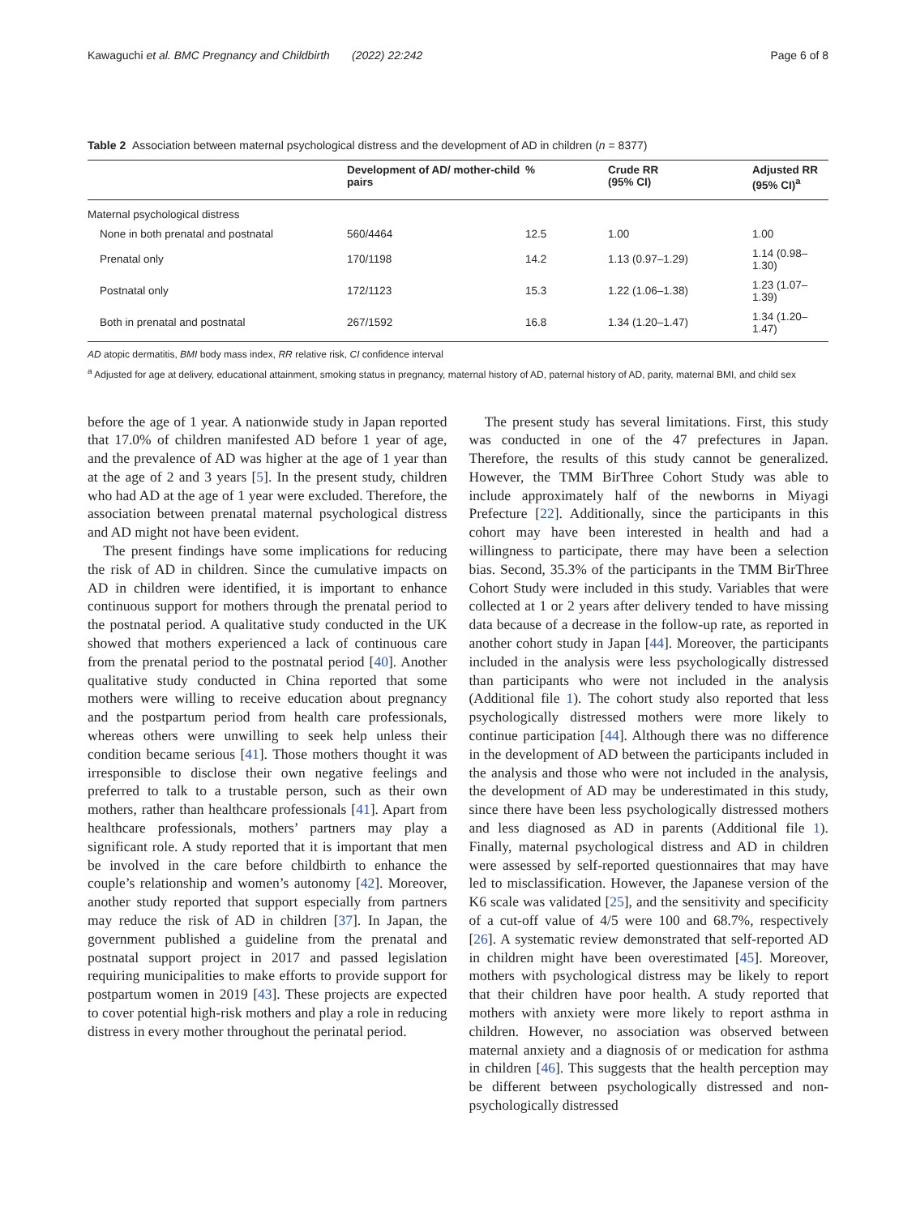Kawaguchi et al. BMC Pregnancy and Childbirth (2022) 22:242 Page 6 of 8
Table 2 Association between maternal psychological distress and the development of AD in children (n = 8377)
| | Development of AD/ mother-child pairs | % | Crude RR (95% CI) | Adjusted RR (95% CI)<sup>a</sup> |
| --- | --- | --- | --- | --- |
| Maternal psychological distress | | | | |
| None in both prenatal and postnatal | 560/4464 | 12.5 | 1.00 | 1.00 |
| Prenatal only | 170/1198 | 14.2 | 1.13 (0.97–1.29) | 1.14 (0.98–1.30) |
| Postnatal only | 172/1123 | 15.3 | 1.22 (1.06–1.38) | 1.23 (1.07–1.39) |
| Both in prenatal and postnatal | 267/1592 | 16.8 | 1.34 (1.20–1.47) | 1.34 (1.20–1.47) |
AD atopic dermatitis, BMI body mass index, RR relative risk, CI confidence interval
<sup>a</sup> Adjusted for age at delivery, educational attainment, smoking status in pregnancy, maternal history of AD, paternal history of AD, parity, maternal BMI, and child sex
before the age of 1 year. A nationwide study in Japan reported that 17.0% of children manifested AD before 1 year of age, and the prevalence of AD was higher at the age of 1 year than at the age of 2 and 3 years [5]. In the present study, children who had AD at the age of 1 year were excluded. Therefore, the association between prenatal maternal psychological distress and AD might not have been evident.
The present findings have some implications for reducing the risk of AD in children. Since the cumulative impacts on AD in children were identified, it is important to enhance continuous support for mothers through the prenatal period to the postnatal period. A qualitative study conducted in the UK showed that mothers experienced a lack of continuous care from the prenatal period to the postnatal period [40]. Another qualitative study conducted in China reported that some mothers were willing to receive education about pregnancy and the postpartum period from health care professionals, whereas others were unwilling to seek help unless their condition became serious [41]. Those mothers thought it was irresponsible to disclose their own negative feelings and preferred to talk to a trustable person, such as their own mothers, rather than healthcare professionals [41]. Apart from healthcare professionals, mothers’ partners may play a significant role. A study reported that it is important that men be involved in the care before childbirth to enhance the couple’s relationship and women’s autonomy [42]. Moreover, another study reported that support especially from partners may reduce the risk of AD in children [37]. In Japan, the government published a guideline from the prenatal and postnatal support project in 2017 and passed legislation requiring municipalities to make efforts to provide support for postpartum women in 2019 [43]. These projects are expected to cover potential high-risk mothers and play a role in reducing distress in every mother throughout the perinatal period.
The present study has several limitations. First, this study was conducted in one of the 47 prefectures in Japan. Therefore, the results of this study cannot be generalized. However, the TMM BirThree Cohort Study was able to include approximately half of the newborns in Miyagi Prefecture [22]. Additionally, since the participants in this cohort may have been interested in health and had a willingness to participate, there may have been a selection bias. Second, 35.3% of the participants in the TMM BirThree Cohort Study were included in this study. Variables that were collected at 1 or 2 years after delivery tended to have missing data because of a decrease in the follow-up rate, as reported in another cohort study in Japan [44]. Moreover, the participants included in the analysis were less psychologically distressed than participants who were not included in the analysis (Additional file 1). The cohort study also reported that less psychologically distressed mothers were more likely to continue participation [44]. Although there was no difference in the development of AD between the participants included in the analysis and those who were not included in the analysis, the development of AD may be underestimated in this study, since there have been less psychologically distressed mothers and less diagnosed as AD in parents (Additional file 1). Finally, maternal psychological distress and AD in children were assessed by self-reported questionnaires that may have led to misclassification. However, the Japanese version of the K6 scale was validated [25], and the sensitivity and specificity of a cut-off value of 4/5 were 100 and 68.7%, respectively [26]. A systematic review demonstrated that self-reported AD in children might have been overestimated [45]. Moreover, mothers with psychological distress may be likely to report that their children have poor health. A study reported that mothers with anxiety were more likely to report asthma in children. However, no association was observed between maternal anxiety and a diagnosis of or medication for asthma in children [46]. This suggests that the health perception may be different between psychologically distressed and non-psychologically distressed